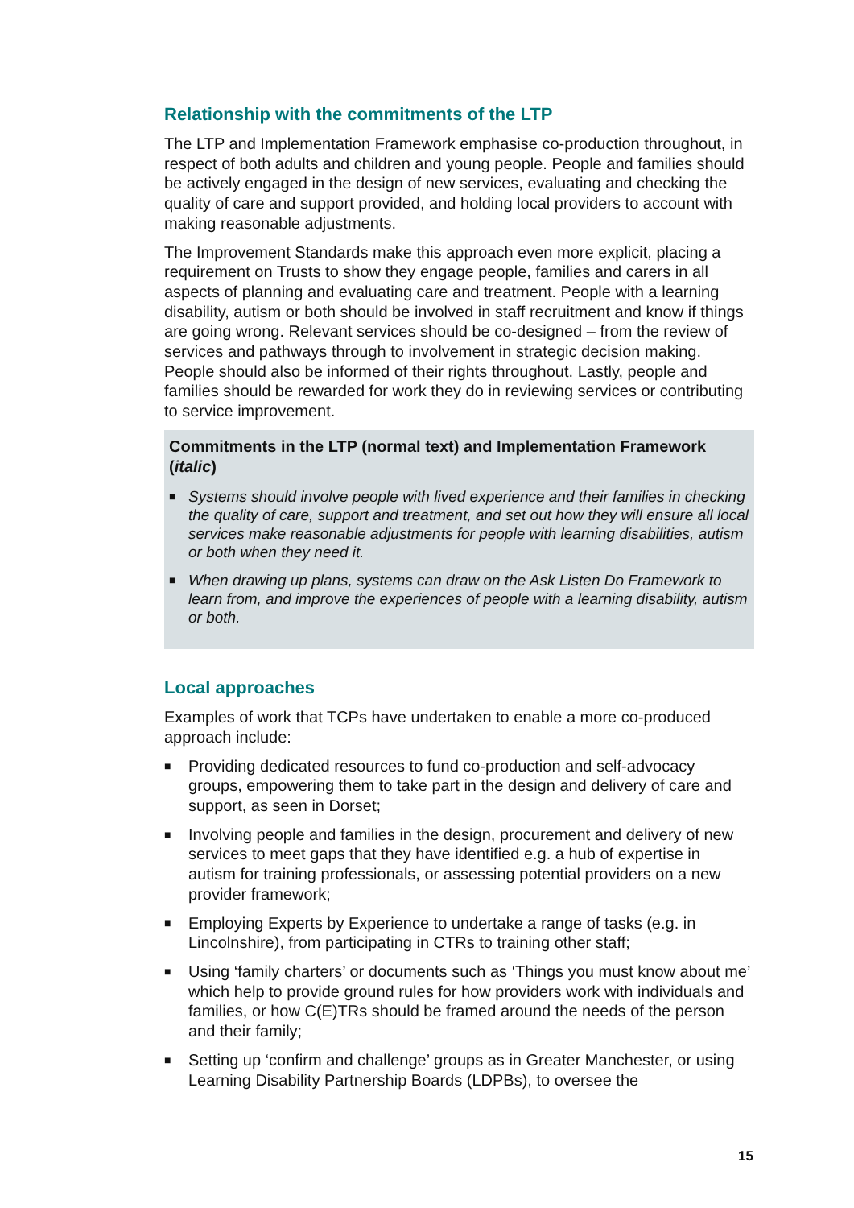Relationship with the commitments of the LTP
The LTP and Implementation Framework emphasise co-production throughout, in respect of both adults and children and young people. People and families should be actively engaged in the design of new services, evaluating and checking the quality of care and support provided, and holding local providers to account with making reasonable adjustments.
The Improvement Standards make this approach even more explicit, placing a requirement on Trusts to show they engage people, families and carers in all aspects of planning and evaluating care and treatment. People with a learning disability, autism or both should be involved in staff recruitment and know if things are going wrong. Relevant services should be co-designed – from the review of services and pathways through to involvement in strategic decision making. People should also be informed of their rights throughout. Lastly, people and families should be rewarded for work they do in reviewing services or contributing to service improvement.
Commitments in the LTP (normal text) and Implementation Framework (italic)
■ Systems should involve people with lived experience and their families in checking the quality of care, support and treatment, and set out how they will ensure all local services make reasonable adjustments for people with learning disabilities, autism or both when they need it.
■ When drawing up plans, systems can draw on the Ask Listen Do Framework to learn from, and improve the experiences of people with a learning disability, autism or both.
Local approaches
Examples of work that TCPs have undertaken to enable a more co-produced approach include:
■ Providing dedicated resources to fund co-production and self-advocacy groups, empowering them to take part in the design and delivery of care and support, as seen in Dorset;
■ Involving people and families in the design, procurement and delivery of new services to meet gaps that they have identified e.g. a hub of expertise in autism for training professionals, or assessing potential providers on a new provider framework;
■ Employing Experts by Experience to undertake a range of tasks (e.g. in Lincolnshire), from participating in CTRs to training other staff;
■ Using ‘family charters’ or documents such as ‘Things you must know about me’ which help to provide ground rules for how providers work with individuals and families, or how C(E)TRs should be framed around the needs of the person and their family;
■ Setting up ‘confirm and challenge’ groups as in Greater Manchester, or using Learning Disability Partnership Boards (LDPBs), to oversee the
15